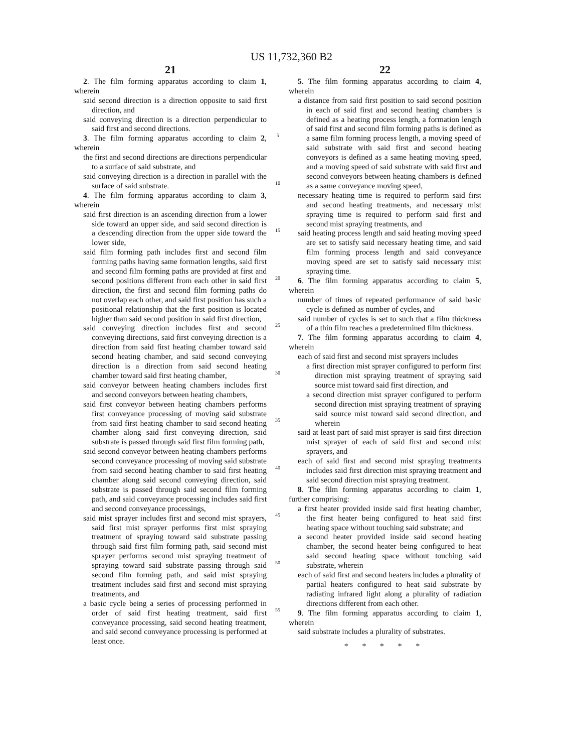US 11,732,360 B2
21
2. The film forming apparatus according to claim 1, wherein
said second direction is a direction opposite to said first direction, and
said conveying direction is a direction perpendicular to said first and second directions.
3. The film forming apparatus according to claim 2, wherein
the first and second directions are directions perpendicular to a surface of said substrate, and
said conveying direction is a direction in parallel with the surface of said substrate.
4. The film forming apparatus according to claim 3, wherein
said first direction is an ascending direction from a lower side toward an upper side, and said second direction is a descending direction from the upper side toward the lower side,
said film forming path includes first and second film forming paths having same formation lengths, said first and second film forming paths are provided at first and second positions different from each other in said first direction, the first and second film forming paths do not overlap each other, and said first position has such a positional relationship that the first position is located higher than said second position in said first direction,
said conveying direction includes first and second conveying directions, said first conveying direction is a direction from said first heating chamber toward said second heating chamber, and said second conveying direction is a direction from said second heating chamber toward said first heating chamber,
said conveyor between heating chambers includes first and second conveyors between heating chambers,
said first conveyor between heating chambers performs first conveyance processing of moving said substrate from said first heating chamber to said second heating chamber along said first conveying direction, said substrate is passed through said first film forming path,
said second conveyor between heating chambers performs second conveyance processing of moving said substrate from said second heating chamber to said first heating chamber along said second conveying direction, said substrate is passed through said second film forming path, and said conveyance processing includes said first and second conveyance processings,
said mist sprayer includes first and second mist sprayers, said first mist sprayer performs first mist spraying treatment of spraying toward said substrate passing through said first film forming path, said second mist sprayer performs second mist spraying treatment of spraying toward said substrate passing through said second film forming path, and said mist spraying treatment includes said first and second mist spraying treatments, and
a basic cycle being a series of processing performed in order of said first heating treatment, said first conveyance processing, said second heating treatment, and said second conveyance processing is performed at least once.
5
10
15
20
25
30
35
40
45
50
55
22
5. The film forming apparatus according to claim 4, wherein
a distance from said first position to said second position in each of said first and second heating chambers is defined as a heating process length, a formation length of said first and second film forming paths is defined as a same film forming process length, a moving speed of said substrate with said first and second heating conveyors is defined as a same heating moving speed, and a moving speed of said substrate with said first and second conveyors between heating chambers is defined as a same conveyance moving speed,
necessary heating time is required to perform said first and second heating treatments, and necessary mist spraying time is required to perform said first and second mist spraying treatments, and
said heating process length and said heating moving speed are set to satisfy said necessary heating time, and said film forming process length and said conveyance moving speed are set to satisfy said necessary mist spraying time.
6. The film forming apparatus according to claim 5, wherein
number of times of repeated performance of said basic cycle is defined as number of cycles, and
said number of cycles is set to such that a film thickness of a thin film reaches a predetermined film thickness.
7. The film forming apparatus according to claim 4, wherein
each of said first and second mist sprayers includes
a first direction mist sprayer configured to perform first direction mist spraying treatment of spraying said source mist toward said first direction, and
a second direction mist sprayer configured to perform second direction mist spraying treatment of spraying said source mist toward said second direction, and wherein
said at least part of said mist sprayer is said first direction mist sprayer of each of said first and second mist sprayers, and
each of said first and second mist spraying treatments includes said first direction mist spraying treatment and said second direction mist spraying treatment.
8. The film forming apparatus according to claim 1, further comprising:
a first heater provided inside said first heating chamber, the first heater being configured to heat said first heating space without touching said substrate; and
a second heater provided inside said second heating chamber, the second heater being configured to heat said second heating space without touching said substrate, wherein
each of said first and second heaters includes a plurality of partial heaters configured to heat said substrate by radiating infrared light along a plurality of radiation directions different from each other.
9. The film forming apparatus according to claim 1, wherein
said substrate includes a plurality of substrates.
* * * * *